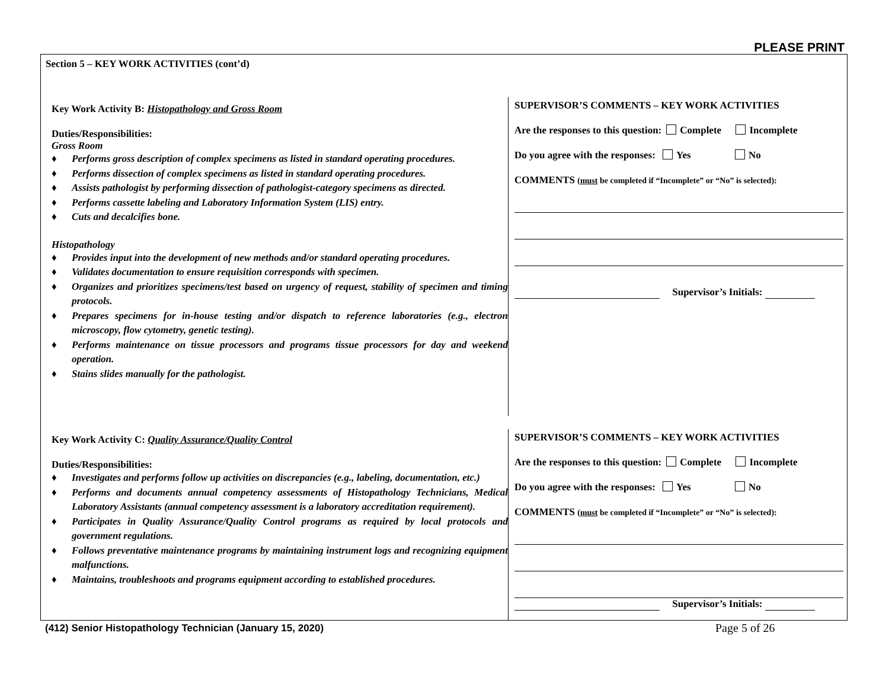PLEASE PRINT
Section 5 – KEY WORK ACTIVITIES (cont’d)
Key Work Activity B: Histopathology and Gross Room
Duties/Responsibilities:
Gross Room
♦ Performs gross description of complex specimens as listed in standard operating procedures.
♦ Performs dissection of complex specimens as listed in standard operating procedures.
♦ Assists pathologist by performing dissection of pathologist-category specimens as directed.
♦ Performs cassette labeling and Laboratory Information System (LIS) entry.
♦ Cuts and decalcifies bone.
Histopathology
♦ Provides input into the development of new methods and/or standard operating procedures.
♦ Validates documentation to ensure requisition corresponds with specimen.
♦ Organizes and prioritizes specimens/test based on urgency of request, stability of specimen and timing protocols.
♦ Prepares specimens for in-house testing and/or dispatch to reference laboratories (e.g., electron microscopy, flow cytometry, genetic testing).
♦ Performs maintenance on tissue processors and programs tissue processors for day and weekend operation.
♦ Stains slides manually for the pathologist.
SUPERVISOR’S COMMENTS – KEY WORK ACTIVITIES
Are the responses to this question: Complete Incomplete
Do you agree with the responses: Yes No
COMMENTS (must be completed if “Incomplete” or “No” is selected):
Supervisor’s Initials:
Key Work Activity C: Quality Assurance/Quality Control
Duties/Responsibilities:
♦ Investigates and performs follow up activities on discrepancies (e.g., labeling, documentation, etc.)
♦ Performs and documents annual competency assessments of Histopathology Technicians, Medical Laboratory Assistants (annual competency assessment is a laboratory accreditation requirement).
♦ Participates in Quality Assurance/Quality Control programs as required by local protocols and government regulations.
♦ Follows preventative maintenance programs by maintaining instrument logs and recognizing equipment malfunctions.
♦ Maintains, troubleshoots and programs equipment according to established procedures.
SUPERVISOR’S COMMENTS – KEY WORK ACTIVITIES
Are the responses to this question: Complete Incomplete
Do you agree with the responses: Yes No
COMMENTS (must be completed if “Incomplete” or “No” is selected):
Supervisor’s Initials:
(412) Senior Histopathology Technician (January 15, 2020)
Page 5 of 26